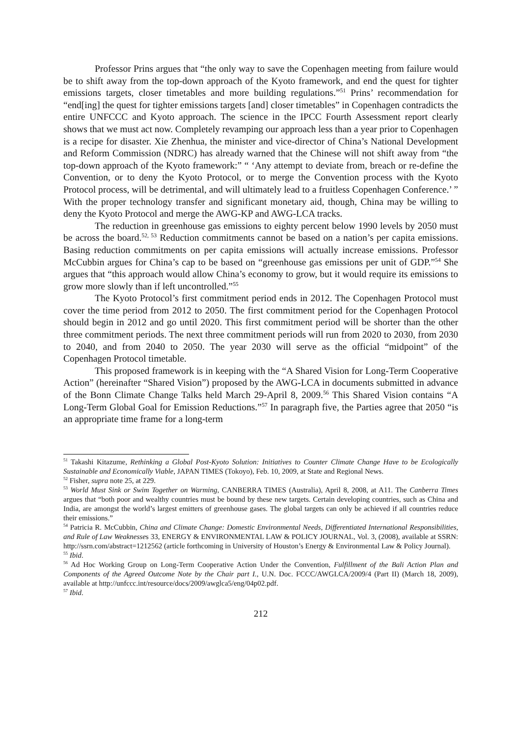Professor Prins argues that “the only way to save the Copenhagen meeting from failure would be to shift away from the top-down approach of the Kyoto framework, and end the quest for tighter emissions targets, closer timetables and more building regulations.”<sup>51</sup> Prins’ recommendation for “end[ing] the quest for tighter emissions targets [and] closer timetables” in Copenhagen contradicts the entire UNFCCC and Kyoto approach. The science in the IPCC Fourth Assessment report clearly shows that we must act now. Completely revamping our approach less than a year prior to Copenhagen is a recipe for disaster. Xie Zhenhua, the minister and vice-director of China’s National Development and Reform Commission (NDRC) has already warned that the Chinese will not shift away from “the top-down approach of the Kyoto framework:” “ ‘Any attempt to deviate from, breach or re-define the Convention, or to deny the Kyoto Protocol, or to merge the Convention process with the Kyoto Protocol process, will be detrimental, and will ultimately lead to a fruitless Copenhagen Conference.’ ” With the proper technology transfer and significant monetary aid, though, China may be willing to deny the Kyoto Protocol and merge the AWG-KP and AWG-LCA tracks.
The reduction in greenhouse gas emissions to eighty percent below 1990 levels by 2050 must be across the board.<sup>52, 53</sup> Reduction commitments cannot be based on a nation’s per capita emissions. Basing reduction commitments on per capita emissions will actually increase emissions. Professor McCubbin argues for China’s cap to be based on “greenhouse gas emissions per unit of GDP.”<sup>54</sup> She argues that “this approach would allow China’s economy to grow, but it would require its emissions to grow more slowly than if left uncontrolled.”<sup>55</sup>
The Kyoto Protocol’s first commitment period ends in 2012. The Copenhagen Protocol must cover the time period from 2012 to 2050. The first commitment period for the Copenhagen Protocol should begin in 2012 and go until 2020. This first commitment period will be shorter than the other three commitment periods. The next three commitment periods will run from 2020 to 2030, from 2030 to 2040, and from 2040 to 2050. The year 2030 will serve as the official “midpoint” of the Copenhagen Protocol timetable.
This proposed framework is in keeping with the “A Shared Vision for Long-Term Cooperative Action” (hereinafter “Shared Vision”) proposed by the AWG-LCA in documents submitted in advance of the Bonn Climate Change Talks held March 29-April 8, 2009.<sup>56</sup> This Shared Vision contains “A Long-Term Global Goal for Emission Reductions.”<sup>57</sup> In paragraph five, the Parties agree that 2050 “is an appropriate time frame for a long-term
<sup>51</sup> Takashi Kitazume, Rethinking a Global Post-Kyoto Solution: Initiatives to Counter Climate Change Have to be Ecologically Sustainable and Economically Viable, JAPAN TIMES (Tokoyo), Feb. 10, 2009, at State and Regional News.
<sup>52</sup> Fisher, supra note 25, at 229.
<sup>53</sup> World Must Sink or Swim Together on Warming, CANBERRA TIMES (Australia), April 8, 2008, at A11. The Canberra Times argues that “both poor and wealthy countries must be bound by these new targets. Certain developing countries, such as China and India, are amongst the world’s largest emitters of greenhouse gases. The global targets can only be achieved if all countries reduce their emissions.”
<sup>54</sup> Patricia R. McCubbin, China and Climate Change: Domestic Environmental Needs, Differentiated International Responsibilities, and Rule of Law Weaknesses 33, ENERGY & ENVIRONMENTAL LAW & POLICY JOURNAL, Vol. 3, (2008), available at SSRN: http://ssrn.com/abstract=1212562 (article forthcoming in University of Houston’s Energy & Environmental Law & Policy Journal).
<sup>55</sup> Ibid.
<sup>56</sup> Ad Hoc Working Group on Long-Term Cooperative Action Under the Convention, Fulfillment of the Bali Action Plan and Components of the Agreed Outcome Note by the Chair part I., U.N. Doc. FCCC/AWGLCA/2009/4 (Part II) (March 18, 2009), available at http://unfccc.int/resource/docs/2009/awglca5/eng/04p02.pdf.
<sup>57</sup> Ibid.
212